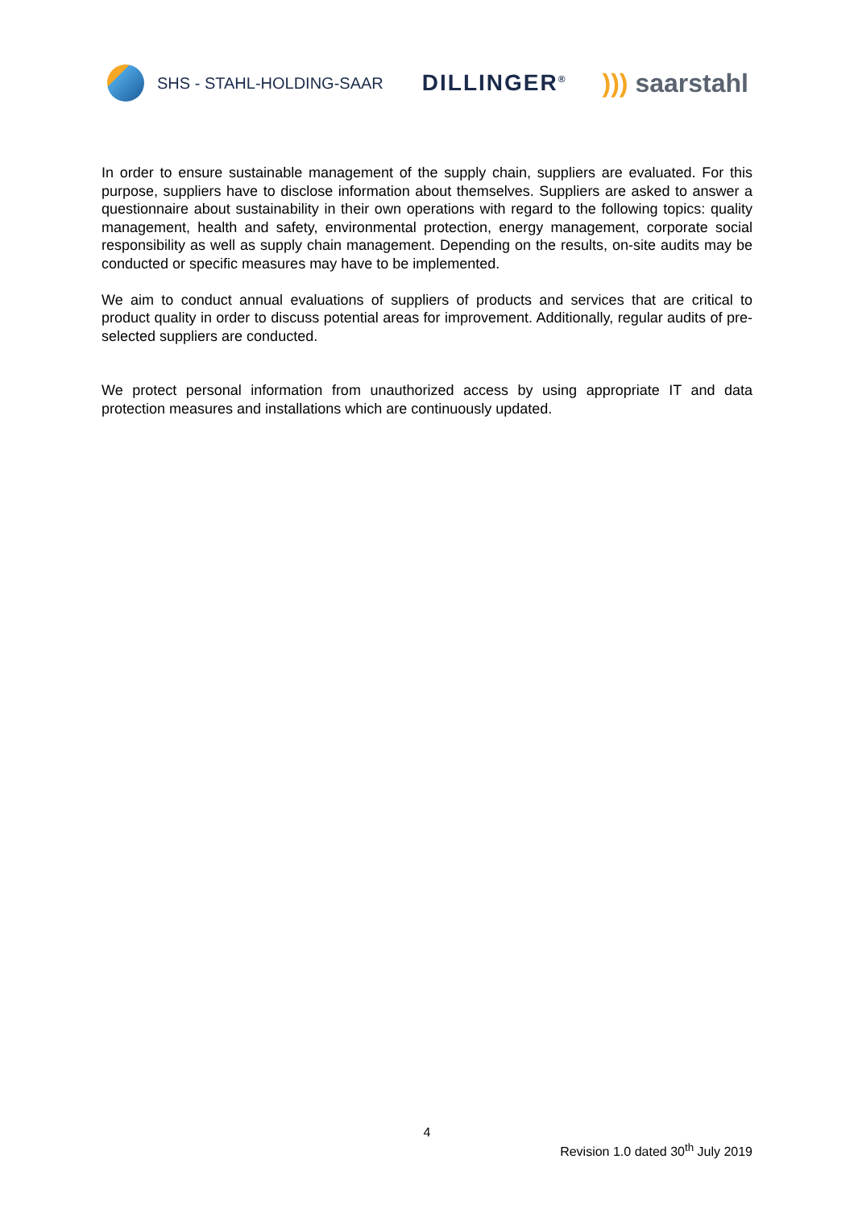SHS - STAHL-HOLDING-SAAR
DILLINGER<sup>®</sup>
))) saarstahl
In order to ensure sustainable management of the supply chain, suppliers are evaluated. For this purpose, suppliers have to disclose information about themselves. Suppliers are asked to answer a questionnaire about sustainability in their own operations with regard to the following topics: quality management, health and safety, environmental protection, energy management, corporate social responsibility as well as supply chain management. Depending on the results, on-site audits may be conducted or specific measures may have to be implemented.
We aim to conduct annual evaluations of suppliers of products and services that are critical to product quality in order to discuss potential areas for improvement. Additionally, regular audits of pre-selected suppliers are conducted.
We protect personal information from unauthorized access by using appropriate IT and data protection measures and installations which are continuously updated.
4
Revision 1.0 dated 30<sup>th</sup> July 2019